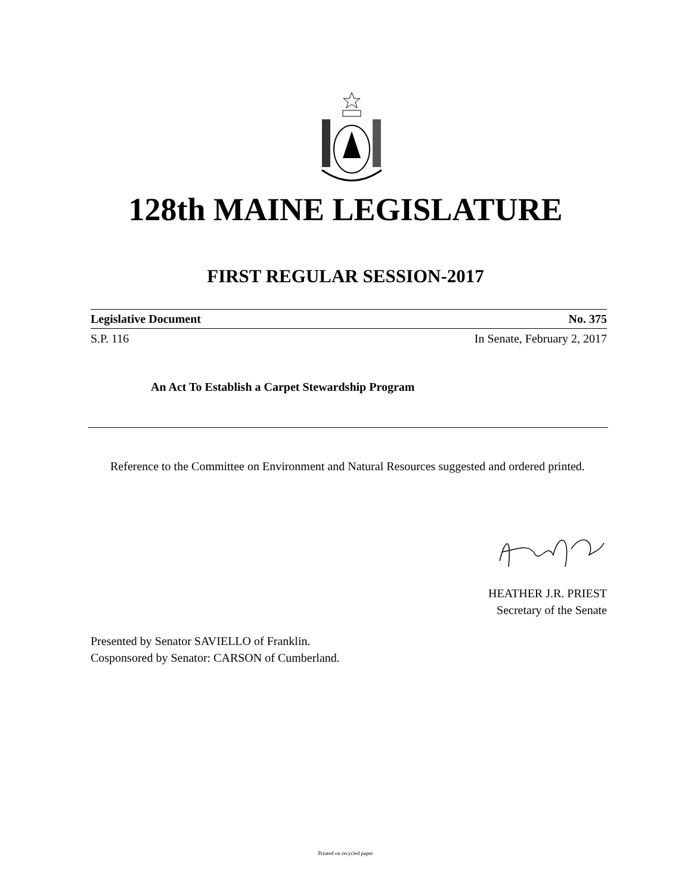128th MAINE LEGISLATURE
FIRST REGULAR SESSION-2017
Legislative Document No. 375
S.P. 116 In Senate, February 2, 2017
An Act To Establish a Carpet Stewardship Program
Reference to the Committee on Environment and Natural Resources suggested and ordered printed.
HEATHER J.R. PRIEST
Secretary of the Senate
Presented by Senator SAVIELLO of Franklin.
Cosponsored by Senator: CARSON of Cumberland.
Printed on recycled paper